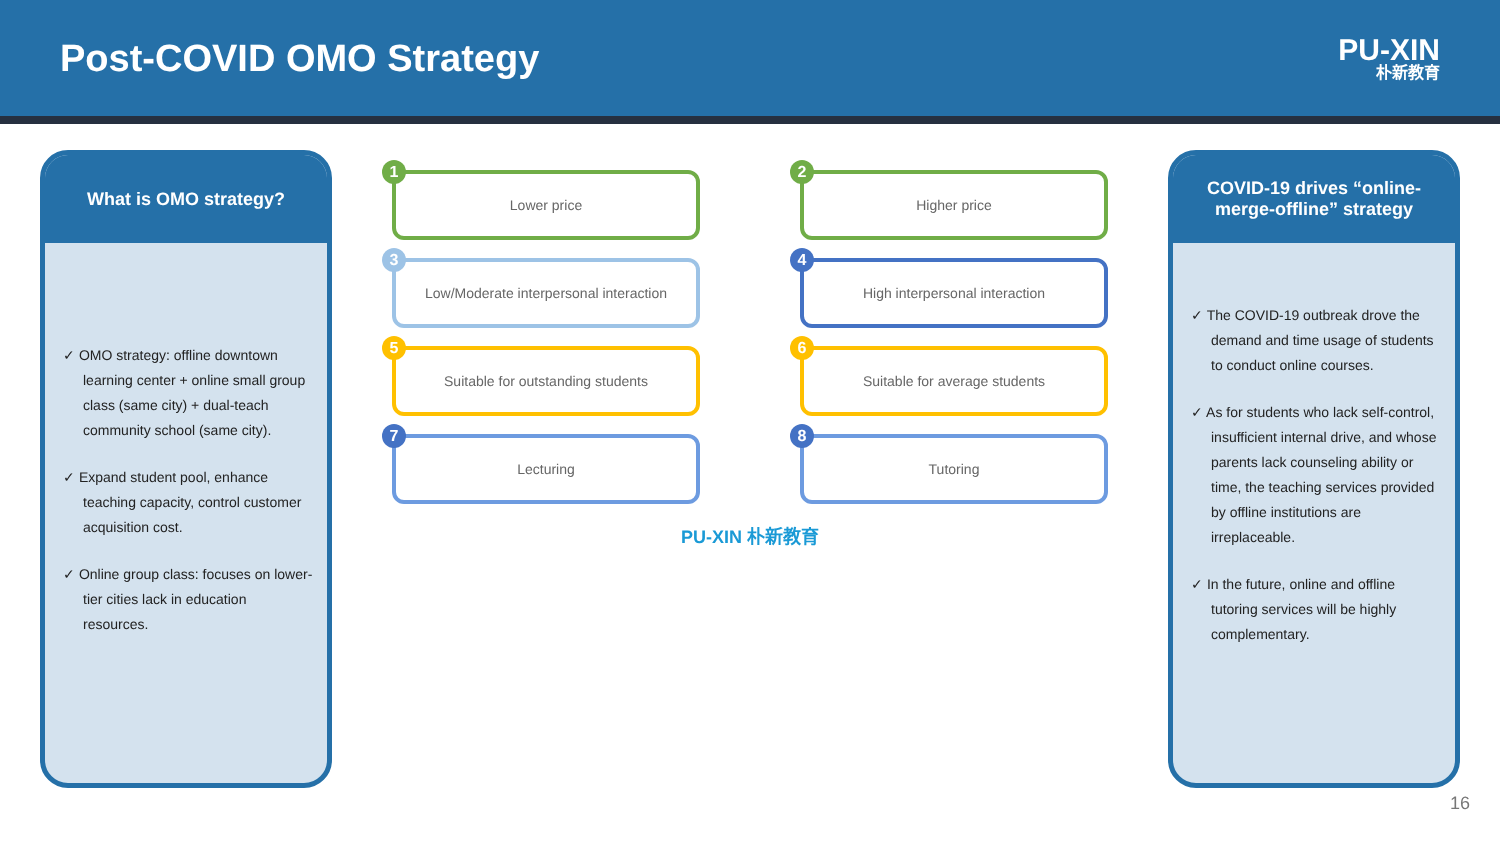Post-COVID OMO Strategy
PU-XIN
朴新教育
What is OMO strategy?
✓ OMO strategy: offline downtown learning center + online small group class (same city) + dual-teach community school (same city).
✓ Expand student pool, enhance teaching capacity, control customer acquisition cost.
✓ Online group class: focuses on lower-tier cities lack in education resources.
1
Lower price
2
Higher price
3
Low/Moderate interpersonal interaction
4
High interpersonal interaction
5
Suitable for outstanding students
6
Suitable for average students
7
Lecturing
8
Tutoring
PU-XIN 朴新教育
COVID-19 drives “online-merge-offline” strategy
✓ The COVID-19 outbreak drove the demand and time usage of students to conduct online courses.
✓ As for students who lack self-control, insufficient internal drive, and whose parents lack counseling ability or time, the teaching services provided by offline institutions are irreplaceable.
✓ In the future, online and offline tutoring services will be highly complementary.
16